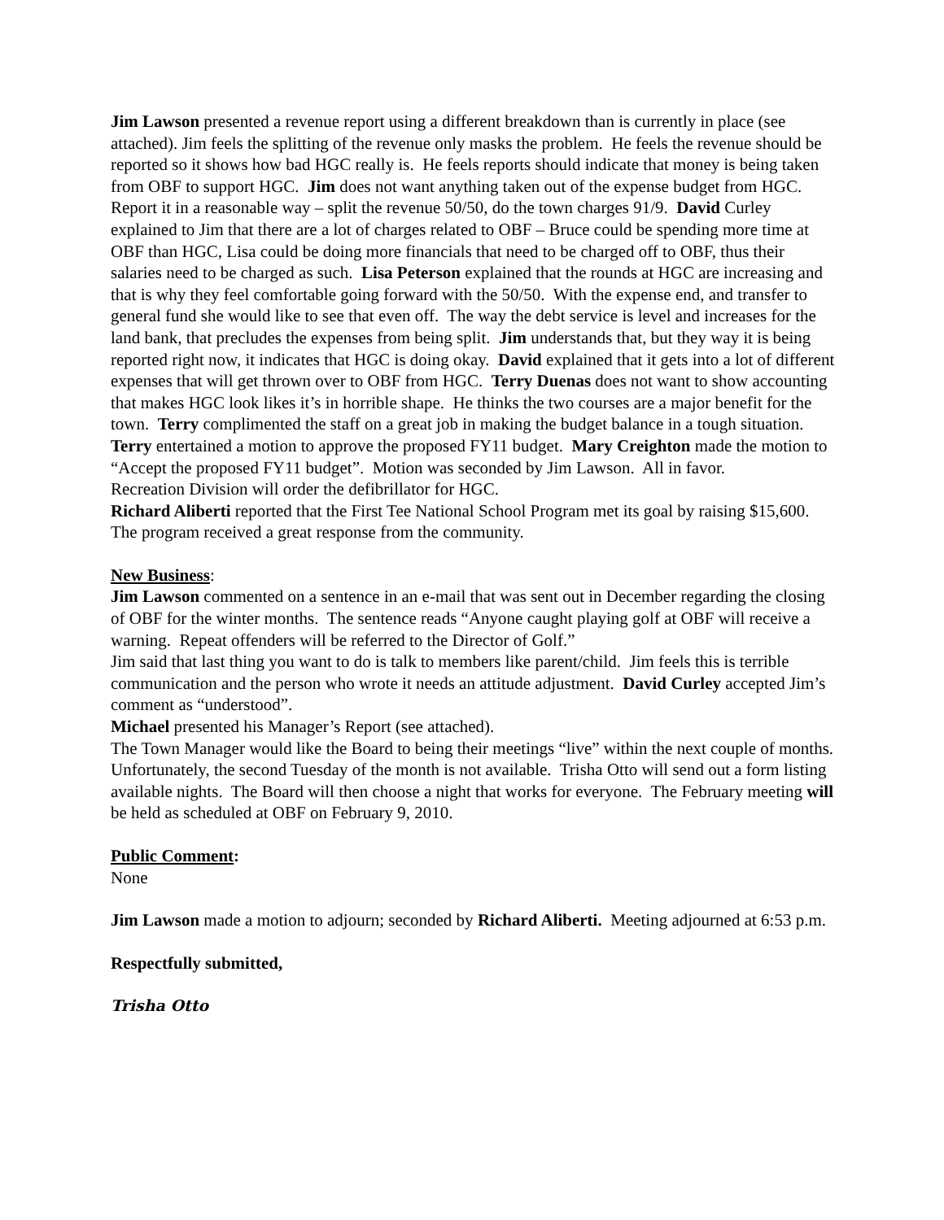Jim Lawson presented a revenue report using a different breakdown than is currently in place (see attached). Jim feels the splitting of the revenue only masks the problem. He feels the revenue should be reported so it shows how bad HGC really is. He feels reports should indicate that money is being taken from OBF to support HGC. Jim does not want anything taken out of the expense budget from HGC. Report it in a reasonable way – split the revenue 50/50, do the town charges 91/9. David Curley explained to Jim that there are a lot of charges related to OBF – Bruce could be spending more time at OBF than HGC, Lisa could be doing more financials that need to be charged off to OBF, thus their salaries need to be charged as such. Lisa Peterson explained that the rounds at HGC are increasing and that is why they feel comfortable going forward with the 50/50. With the expense end, and transfer to general fund she would like to see that even off. The way the debt service is level and increases for the land bank, that precludes the expenses from being split. Jim understands that, but they way it is being reported right now, it indicates that HGC is doing okay. David explained that it gets into a lot of different expenses that will get thrown over to OBF from HGC. Terry Duenas does not want to show accounting that makes HGC look likes it’s in horrible shape. He thinks the two courses are a major benefit for the town. Terry complimented the staff on a great job in making the budget balance in a tough situation. Terry entertained a motion to approve the proposed FY11 budget. Mary Creighton made the motion to “Accept the proposed FY11 budget”. Motion was seconded by Jim Lawson. All in favor.
Recreation Division will order the defibrillator for HGC.
Richard Aliberti reported that the First Tee National School Program met its goal by raising $15,600. The program received a great response from the community.
New Business:
Jim Lawson commented on a sentence in an e-mail that was sent out in December regarding the closing of OBF for the winter months. The sentence reads “Anyone caught playing golf at OBF will receive a warning. Repeat offenders will be referred to the Director of Golf.”
Jim said that last thing you want to do is talk to members like parent/child. Jim feels this is terrible communication and the person who wrote it needs an attitude adjustment. David Curley accepted Jim’s comment as “understood”.
Michael presented his Manager’s Report (see attached).
The Town Manager would like the Board to being their meetings “live” within the next couple of months. Unfortunately, the second Tuesday of the month is not available. Trisha Otto will send out a form listing available nights. The Board will then choose a night that works for everyone. The February meeting will be held as scheduled at OBF on February 9, 2010.
Public Comment:
None
Jim Lawson made a motion to adjourn; seconded by Richard Aliberti. Meeting adjourned at 6:53 p.m.
Respectfully submitted,
Trisha Otto